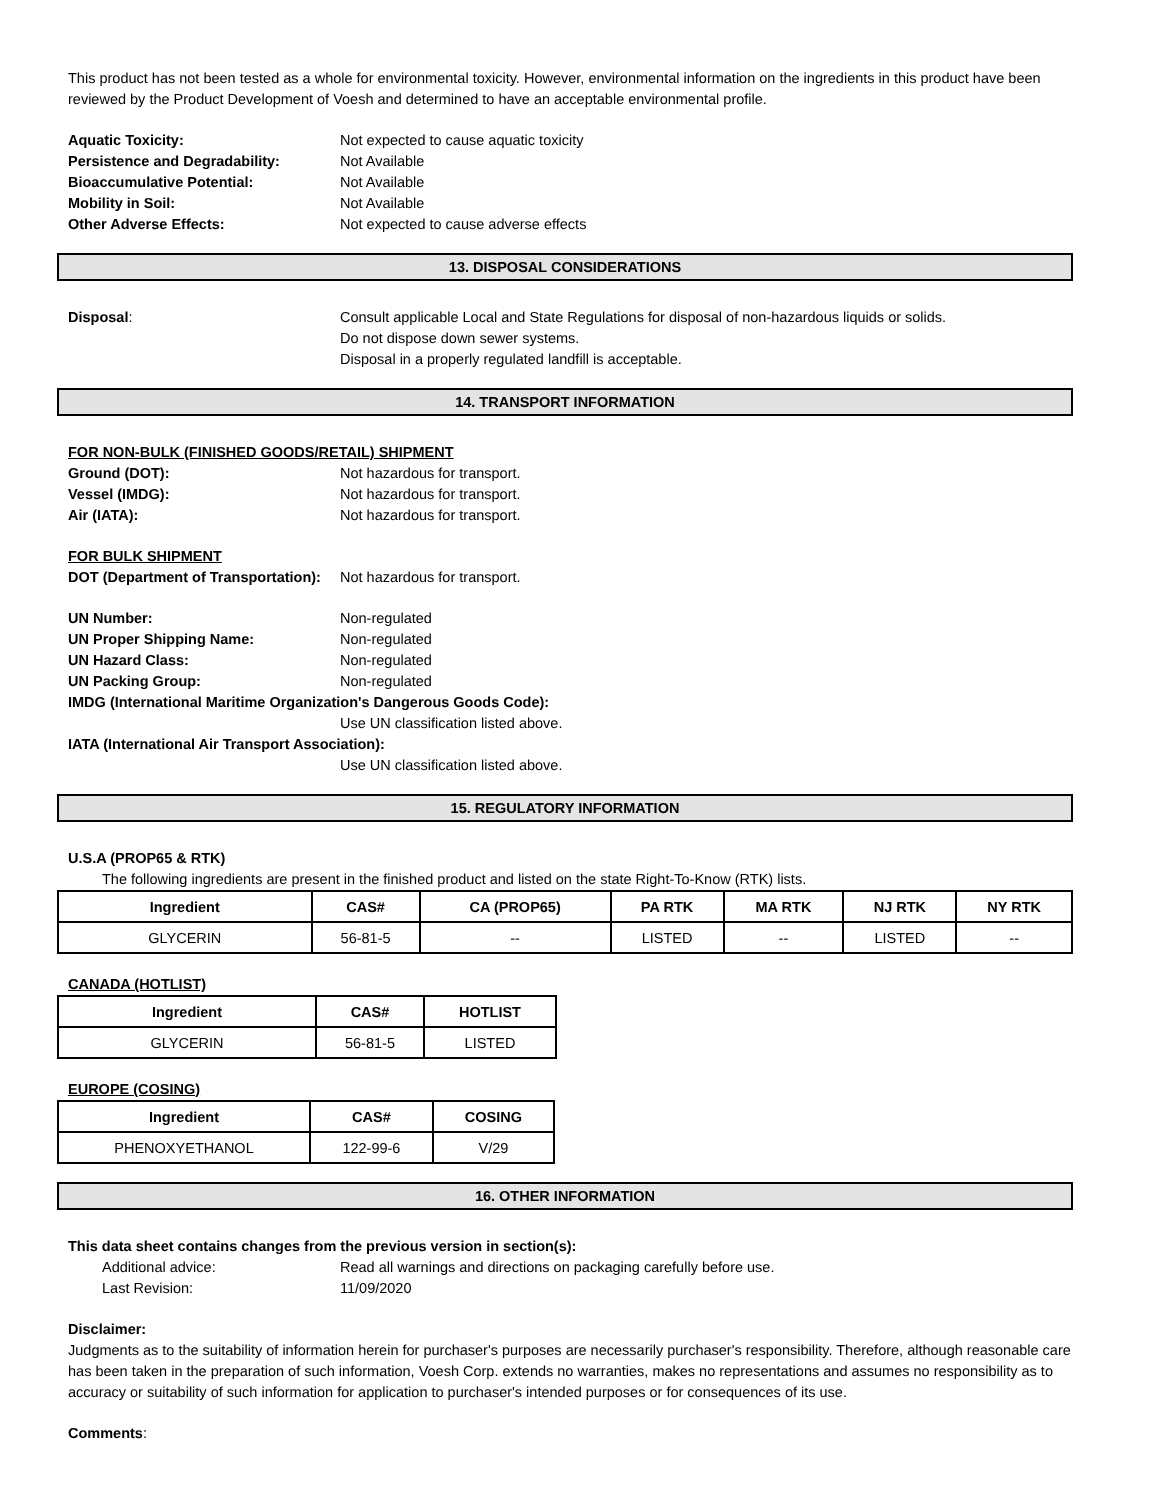This product has not been tested as a whole for environmental toxicity. However, environmental information on the ingredients in this product have been reviewed by the Product Development of Voesh and determined to have an acceptable environmental profile.
Aquatic Toxicity: Not expected to cause aquatic toxicity
Persistence and Degradability: Not Available
Bioaccumulative Potential: Not Available
Mobility in Soil: Not Available
Other Adverse Effects: Not expected to cause adverse effects
13. DISPOSAL CONSIDERATIONS
Disposal: Consult applicable Local and State Regulations for disposal of non-hazardous liquids or solids.
Do not dispose down sewer systems.
Disposal in a properly regulated landfill is acceptable.
14. TRANSPORT INFORMATION
FOR NON-BULK (FINISHED GOODS/RETAIL) SHIPMENT
Ground (DOT): Not hazardous for transport.
Vessel (IMDG): Not hazardous for transport.
Air (IATA): Not hazardous for transport.
FOR BULK SHIPMENT
DOT (Department of Transportation): Not hazardous for transport.
UN Number: Non-regulated
UN Proper Shipping Name: Non-regulated
UN Hazard Class: Non-regulated
UN Packing Group: Non-regulated
IMDG (International Maritime Organization's Dangerous Goods Code):
Use UN classification listed above.
IATA (International Air Transport Association):
Use UN classification listed above.
15. REGULATORY INFORMATION
U.S.A (PROP65 & RTK)
The following ingredients are present in the finished product and listed on the state Right-To-Know (RTK) lists.
| Ingredient | CAS# | CA (PROP65) | PA RTK | MA RTK | NJ RTK | NY RTK |
| --- | --- | --- | --- | --- | --- | --- |
| GLYCERIN | 56-81-5 | -- | LISTED | -- | LISTED | -- |
CANADA (HOTLIST)
| Ingredient | CAS# | HOTLIST |
| --- | --- | --- |
| GLYCERIN | 56-81-5 | LISTED |
EUROPE (COSING)
| Ingredient | CAS# | COSING |
| --- | --- | --- |
| PHENOXYETHANOL | 122-99-6 | V/29 |
16. OTHER INFORMATION
This data sheet contains changes from the previous version in section(s):
Additional advice: Read all warnings and directions on packaging carefully before use.
Last Revision: 11/09/2020
Disclaimer:
Judgments as to the suitability of information herein for purchaser's purposes are necessarily purchaser's responsibility. Therefore, although reasonable care has been taken in the preparation of such information, Voesh Corp. extends no warranties, makes no representations and assumes no responsibility as to accuracy or suitability of such information for application to purchaser's intended purposes or for consequences of its use.
Comments: